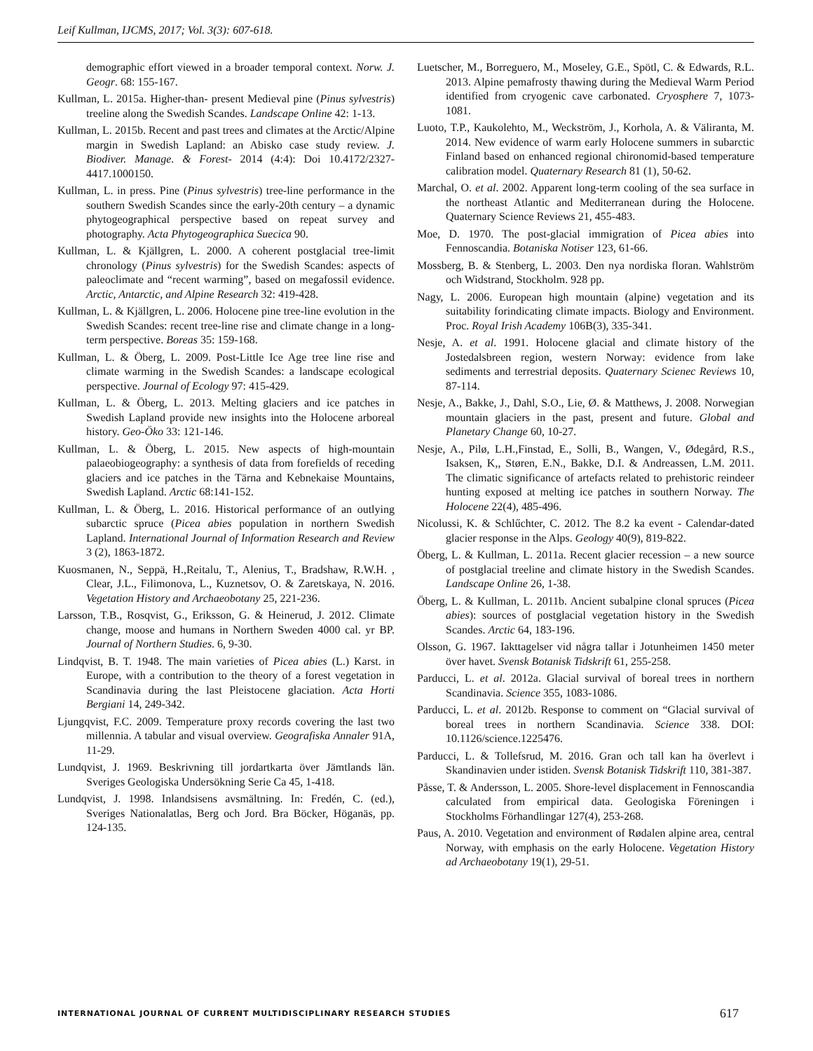Leif Kullman, IJCMS, 2017; Vol. 3(3): 607-618.
demographic effort viewed in a broader temporal context. Norw. J. Geogr. 68: 155-167.
Kullman, L. 2015a. Higher-than- present Medieval pine (Pinus sylvestris) treeline along the Swedish Scandes. Landscape Online 42: 1-13.
Kullman, L. 2015b. Recent and past trees and climates at the Arctic/Alpine margin in Swedish Lapland: an Abisko case study review. J. Biodiver. Manage. & Forest- 2014 (4:4): Doi 10.4172/2327-4417.1000150.
Kullman, L. in press. Pine (Pinus sylvestris) tree-line performance in the southern Swedish Scandes since the early-20th century – a dynamic phytogeographical perspective based on repeat survey and photography. Acta Phytogeographica Suecica 90.
Kullman, L. & Kjällgren, L. 2000. A coherent postglacial tree-limit chronology (Pinus sylvestris) for the Swedish Scandes: aspects of paleoclimate and “recent warming”, based on megafossil evidence. Arctic, Antarctic, and Alpine Research 32: 419-428.
Kullman, L. & Kjällgren, L. 2006. Holocene pine tree-line evolution in the Swedish Scandes: recent tree-line rise and climate change in a long-term perspective. Boreas 35: 159-168.
Kullman, L. & Öberg, L. 2009. Post-Little Ice Age tree line rise and climate warming in the Swedish Scandes: a landscape ecological perspective. Journal of Ecology 97: 415-429.
Kullman, L. & Öberg, L. 2013. Melting glaciers and ice patches in Swedish Lapland provide new insights into the Holocene arboreal history. Geo-Öko 33: 121-146.
Kullman, L. & Öberg, L. 2015. New aspects of high-mountain palaeobiogeography: a synthesis of data from forefields of receding glaciers and ice patches in the Tärna and Kebnekaise Mountains, Swedish Lapland. Arctic 68:141-152.
Kullman, L. & Öberg, L. 2016. Historical performance of an outlying subarctic spruce (Picea abies population in northern Swedish Lapland. International Journal of Information Research and Review 3 (2), 1863-1872.
Kuosmanen, N., Seppä, H.,Reitalu, T., Alenius, T., Bradshaw, R.W.H. , Clear, J.L., Filimonova, L., Kuznetsov, O. & Zaretskaya, N. 2016. Vegetation History and Archaeobotany 25, 221-236.
Larsson, T.B., Rosqvist, G., Eriksson, G. & Heinerud, J. 2012. Climate change, moose and humans in Northern Sweden 4000 cal. yr BP. Journal of Northern Studies. 6, 9-30.
Lindqvist, B. T. 1948. The main varieties of Picea abies (L.) Karst. in Europe, with a contribution to the theory of a forest vegetation in Scandinavia during the last Pleistocene glaciation. Acta Horti Bergiani 14, 249-342.
Ljungqvist, F.C. 2009. Temperature proxy records covering the last two millennia. A tabular and visual overview. Geografiska Annaler 91A, 11-29.
Lundqvist, J. 1969. Beskrivning till jordartkarta över Jämtlands län. Sveriges Geologiska Undersökning Serie Ca 45, 1-418.
Lundqvist, J. 1998. Inlandsisens avsmältning. In: Fredén, C. (ed.), Sveriges Nationalatlas, Berg och Jord. Bra Böcker, Höganäs, pp. 124-135.
Luetscher, M., Borreguero, M., Moseley, G.E., Spötl, C. & Edwards, R.L. 2013. Alpine pemafrosty thawing during the Medieval Warm Period identified from cryogenic cave carbonated. Cryosphere 7, 1073-1081.
Luoto, T.P., Kaukolehto, M., Weckström, J., Korhola, A. & Väliranta, M. 2014. New evidence of warm early Holocene summers in subarctic Finland based on enhanced regional chironomid-based temperature calibration model. Quaternary Research 81 (1), 50-62.
Marchal, O. et al. 2002. Apparent long-term cooling of the sea surface in the northeast Atlantic and Mediterranean during the Holocene. Quaternary Science Reviews 21, 455-483.
Moe, D. 1970. The post-glacial immigration of Picea abies into Fennoscandia. Botaniska Notiser 123, 61-66.
Mossberg, B. & Stenberg, L. 2003. Den nya nordiska floran. Wahlström och Widstrand, Stockholm. 928 pp.
Nagy, L. 2006. European high mountain (alpine) vegetation and its suitability forindicating climate impacts. Biology and Environment. Proc. Royal Irish Academy 106B(3), 335-341.
Nesje, A. et al. 1991. Holocene glacial and climate history of the Jostedalsbreen region, western Norway: evidence from lake sediments and terrestrial deposits. Quaternary Scienec Reviews 10, 87-114.
Nesje, A., Bakke, J., Dahl, S.O., Lie, Ø. & Matthews, J. 2008. Norwegian mountain glaciers in the past, present and future. Global and Planetary Change 60, 10-27.
Nesje, A., Pilø, L.H.,Finstad, E., Solli, B., Wangen, V., Ødegård, R.S., Isaksen, K,, Støren, E.N., Bakke, D.I. & Andreassen, L.M. 2011. The climatic significance of artefacts related to prehistoric reindeer hunting exposed at melting ice patches in southern Norway. The Holocene 22(4), 485-496.
Nicolussi, K. & Schlűchter, C. 2012. The 8.2 ka event - Calendar-dated glacier response in the Alps. Geology 40(9), 819-822.
Öberg, L. & Kullman, L. 2011a. Recent glacier recession – a new source of postglacial treeline and climate history in the Swedish Scandes. Landscape Online 26, 1-38.
Öberg, L. & Kullman, L. 2011b. Ancient subalpine clonal spruces (Picea abies): sources of postglacial vegetation history in the Swedish Scandes. Arctic 64, 183-196.
Olsson, G. 1967. Iakttagelser vid några tallar i Jotunheimen 1450 meter över havet. Svensk Botanisk Tidskrift 61, 255-258.
Parducci, L. et al. 2012a. Glacial survival of boreal trees in northern Scandinavia. Science 355, 1083-1086.
Parducci, L. et al. 2012b. Response to comment on “Glacial survival of boreal trees in northern Scandinavia. Science 338. DOI: 10.1126/science.1225476.
Parducci, L. & Tollefsrud, M. 2016. Gran och tall kan ha överlevt i Skandinavien under istiden. Svensk Botanisk Tidskrift 110, 381-387.
Påsse, T. & Andersson, L. 2005. Shore-level displacement in Fennoscandia calculated from empirical data. Geologiska Föreningen i Stockholms Förhandlingar 127(4), 253-268.
Paus, A. 2010. Vegetation and environment of Rødalen alpine area, central Norway, with emphasis on the early Holocene. Vegetation History ad Archaeobotany 19(1), 29-51.
INTERNATIONAL JOURNAL OF CURRENT MULTIDISCIPLINARY RESEARCH STUDIES 617